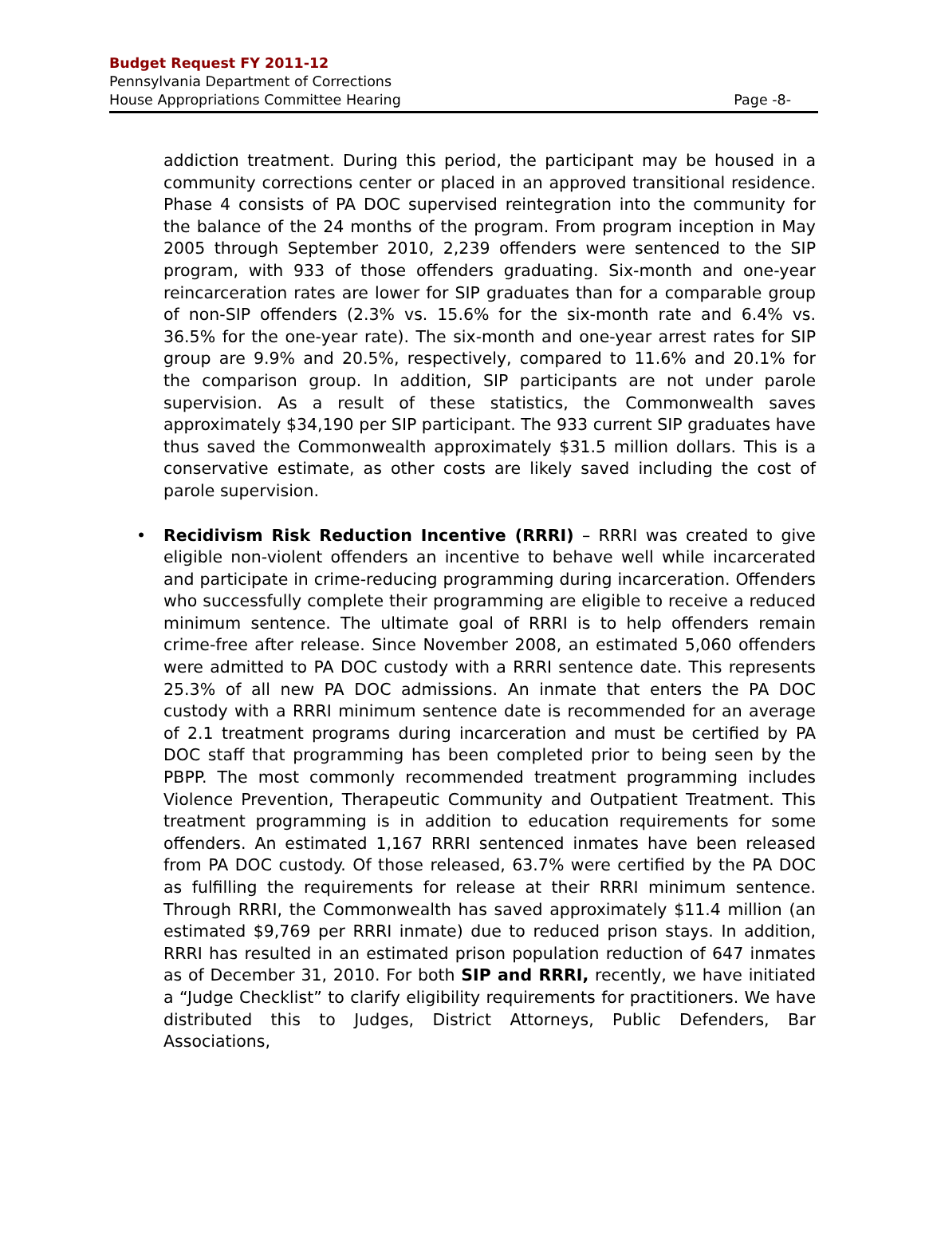Budget Request FY 2011-12
Pennsylvania Department of Corrections
House Appropriations Committee Hearing
Page -8-
addiction treatment. During this period, the participant may be housed in a community corrections center or placed in an approved transitional residence. Phase 4 consists of PA DOC supervised reintegration into the community for the balance of the 24 months of the program. From program inception in May 2005 through September 2010, 2,239 offenders were sentenced to the SIP program, with 933 of those offenders graduating. Six-month and one-year reincarceration rates are lower for SIP graduates than for a comparable group of non-SIP offenders (2.3% vs. 15.6% for the six-month rate and 6.4% vs. 36.5% for the one-year rate). The six-month and one-year arrest rates for SIP group are 9.9% and 20.5%, respectively, compared to 11.6% and 20.1% for the comparison group. In addition, SIP participants are not under parole supervision. As a result of these statistics, the Commonwealth saves approximately $34,190 per SIP participant. The 933 current SIP graduates have thus saved the Commonwealth approximately $31.5 million dollars. This is a conservative estimate, as other costs are likely saved including the cost of parole supervision.
• Recidivism Risk Reduction Incentive (RRRI) – RRRI was created to give eligible non-violent offenders an incentive to behave well while incarcerated and participate in crime-reducing programming during incarceration. Offenders who successfully complete their programming are eligible to receive a reduced minimum sentence. The ultimate goal of RRRI is to help offenders remain crime-free after release. Since November 2008, an estimated 5,060 offenders were admitted to PA DOC custody with a RRRI sentence date. This represents 25.3% of all new PA DOC admissions. An inmate that enters the PA DOC custody with a RRRI minimum sentence date is recommended for an average of 2.1 treatment programs during incarceration and must be certified by PA DOC staff that programming has been completed prior to being seen by the PBPP. The most commonly recommended treatment programming includes Violence Prevention, Therapeutic Community and Outpatient Treatment. This treatment programming is in addition to education requirements for some offenders. An estimated 1,167 RRRI sentenced inmates have been released from PA DOC custody. Of those released, 63.7% were certified by the PA DOC as fulfilling the requirements for release at their RRRI minimum sentence. Through RRRI, the Commonwealth has saved approximately $11.4 million (an estimated $9,769 per RRRI inmate) due to reduced prison stays. In addition, RRRI has resulted in an estimated prison population reduction of 647 inmates as of December 31, 2010. For both SIP and RRRI, recently, we have initiated a “Judge Checklist” to clarify eligibility requirements for practitioners. We have distributed this to Judges, District Attorneys, Public Defenders, Bar Associations,